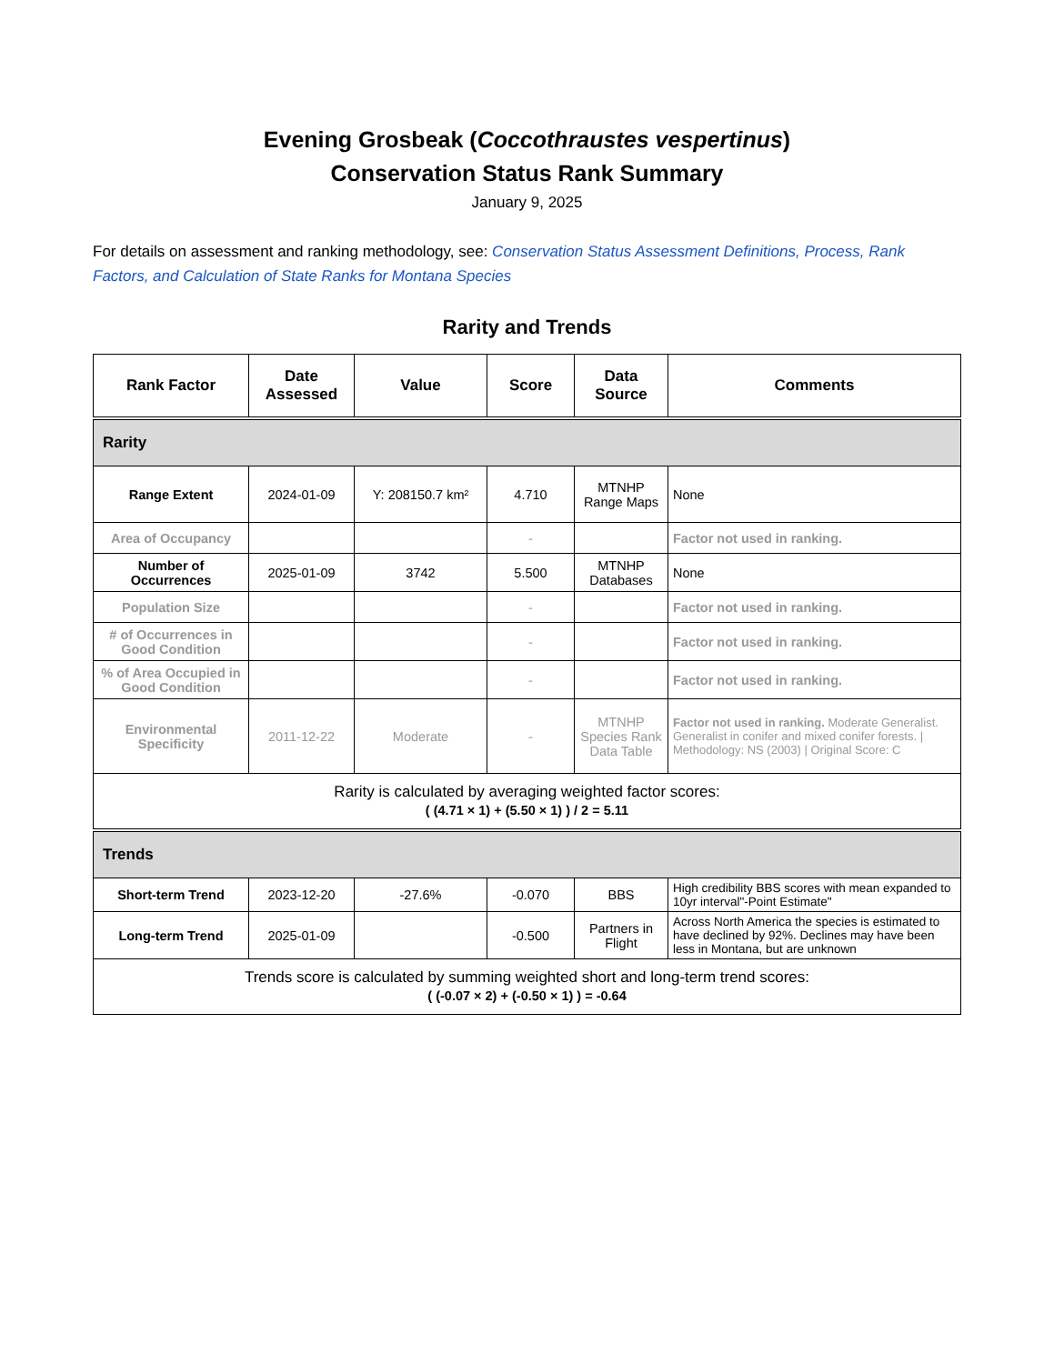Evening Grosbeak (Coccothraustes vespertinus)
Conservation Status Rank Summary
January 9, 2025
For details on assessment and ranking methodology, see: Conservation Status Assessment Definitions, Process, Rank Factors, and Calculation of State Ranks for Montana Species
Rarity and Trends
| Rank Factor | Date Assessed | Value | Score | Data Source | Comments |
| --- | --- | --- | --- | --- | --- |
| Rarity | | | | | |
| Range Extent | 2024-01-09 | Y: 208150.7 km² | 4.710 | MTNHP Range Maps | None |
| Area of Occupancy | | | - | | Factor not used in ranking. |
| Number of Occurrences | 2025-01-09 | 3742 | 5.500 | MTNHP Databases | None |
| Population Size | | | - | | Factor not used in ranking. |
| # of Occurrences in Good Condition | | | - | | Factor not used in ranking. |
| % of Area Occupied in Good Condition | | | - | | Factor not used in ranking. |
| Environmental Specificity | 2011-12-22 | Moderate | - | MTNHP Species Rank Data Table | Factor not used in ranking. Moderate Generalist. Generalist in conifer and mixed conifer forests. / Methodology: NS (2003) / Original Score: C |
| Rarity is calculated by averaging weighted factor scores: ( (4.71 × 1) + (5.50 × 1) ) / 2 = 5.11 | | | | | |
| Trends | | | | | |
| Short-term Trend | 2023-12-20 | -27.6% | -0.070 | BBS | High credibility BBS scores with mean expanded to 10yr interval"-Point Estimate" |
| Long-term Trend | 2025-01-09 | | -0.500 | Partners in Flight | Across North America the species is estimated to have declined by 92%. Declines may have been less in Montana, but are unknown |
| Trends score is calculated by summing weighted short and long-term trend scores: ( (-0.07 × 2) + (-0.50 × 1) ) = -0.64 | | | | | |